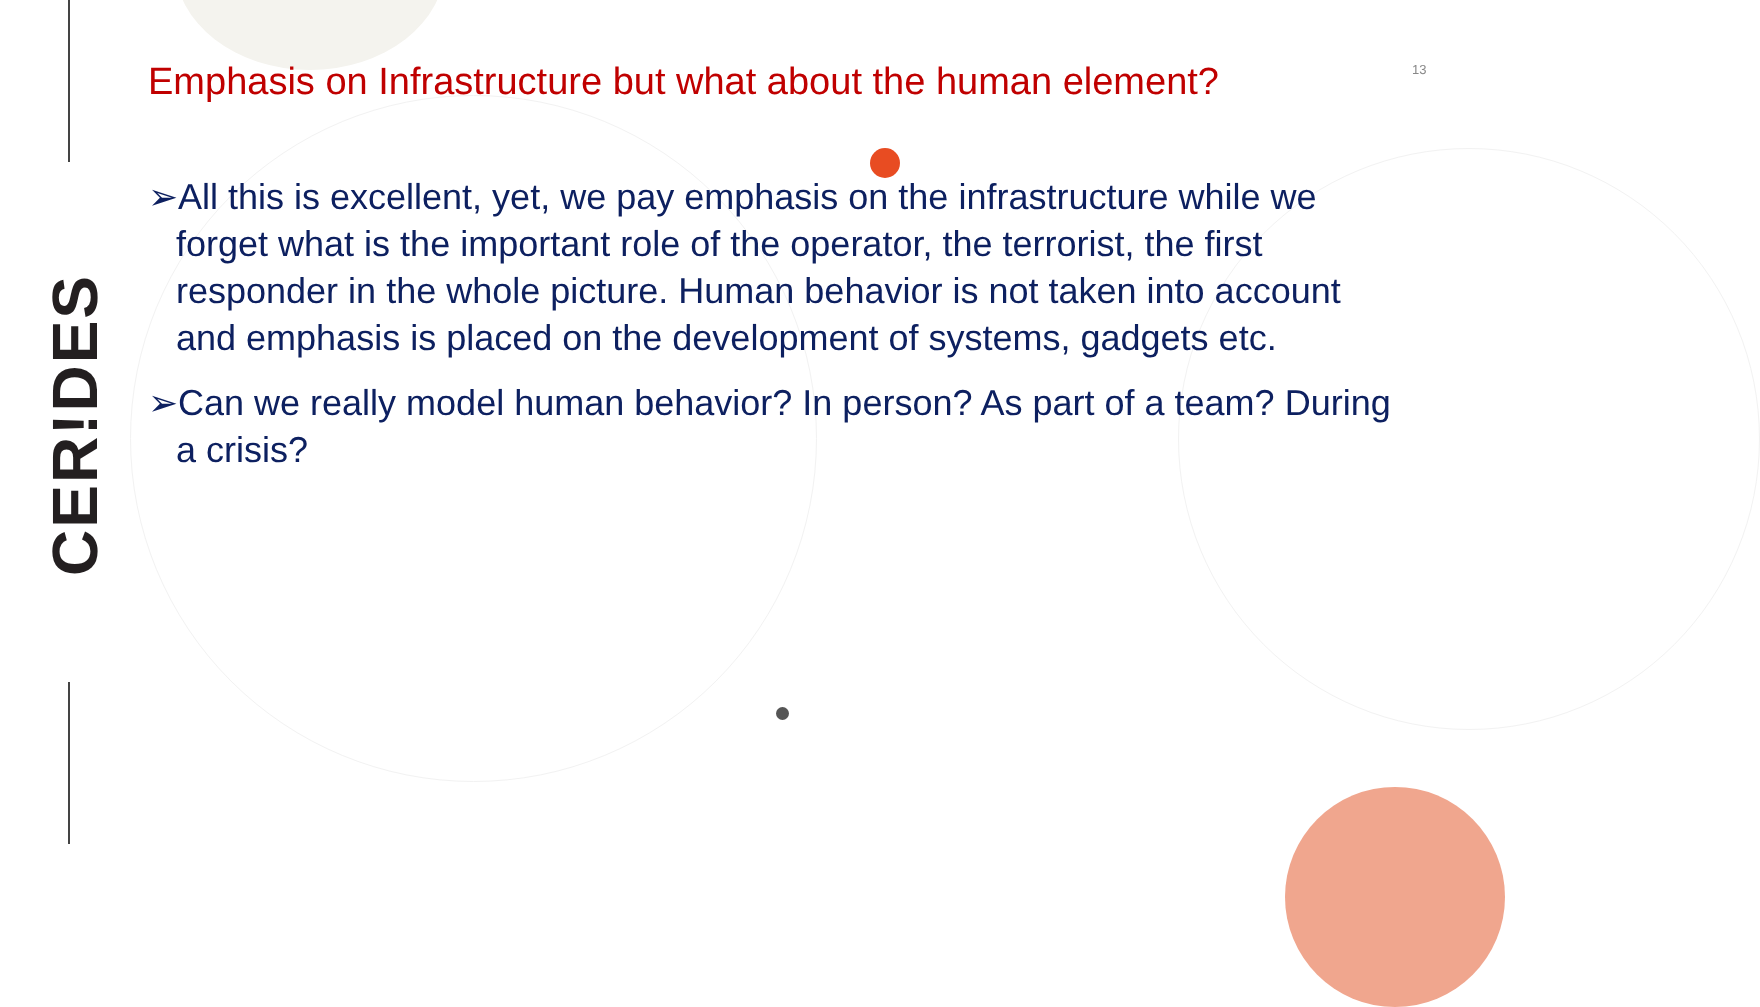CER!DES
13
Emphasis on Infrastructure but what about the human element?
➢All this is excellent, yet, we pay emphasis on the infrastructure while we forget what is the important role of the operator, the terrorist, the first responder in the whole picture. Human behavior is not taken into account and emphasis is placed on the development of systems, gadgets etc.
➢Can we really model human behavior? In person? As part of a team? During a crisis?